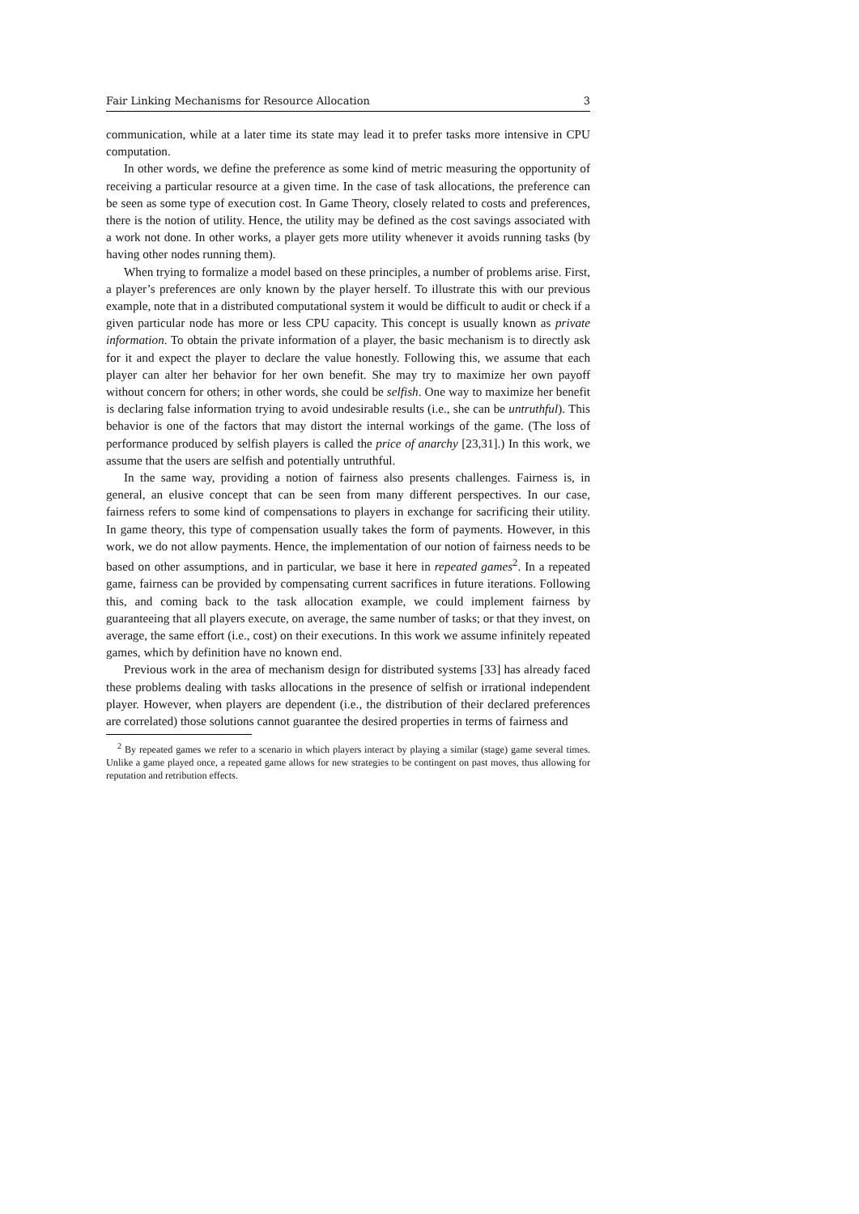Fair Linking Mechanisms for Resource Allocation 3
communication, while at a later time its state may lead it to prefer tasks more intensive in CPU computation.
In other words, we define the preference as some kind of metric measuring the opportunity of receiving a particular resource at a given time. In the case of task allocations, the preference can be seen as some type of execution cost. In Game Theory, closely related to costs and preferences, there is the notion of utility. Hence, the utility may be defined as the cost savings associated with a work not done. In other works, a player gets more utility whenever it avoids running tasks (by having other nodes running them).
When trying to formalize a model based on these principles, a number of problems arise. First, a player’s preferences are only known by the player herself. To illustrate this with our previous example, note that in a distributed computational system it would be difficult to audit or check if a given particular node has more or less CPU capacity. This concept is usually known as private information. To obtain the private information of a player, the basic mechanism is to directly ask for it and expect the player to declare the value honestly. Following this, we assume that each player can alter her behavior for her own benefit. She may try to maximize her own payoff without concern for others; in other words, she could be selfish. One way to maximize her benefit is declaring false information trying to avoid undesirable results (i.e., she can be untruthful). This behavior is one of the factors that may distort the internal workings of the game. (The loss of performance produced by selfish players is called the price of anarchy [23,31].) In this work, we assume that the users are selfish and potentially untruthful.
In the same way, providing a notion of fairness also presents challenges. Fairness is, in general, an elusive concept that can be seen from many different perspectives. In our case, fairness refers to some kind of compensations to players in exchange for sacrificing their utility. In game theory, this type of compensation usually takes the form of payments. However, in this work, we do not allow payments. Hence, the implementation of our notion of fairness needs to be based on other assumptions, and in particular, we base it here in repeated games<sup>2</sup>. In a repeated game, fairness can be provided by compensating current sacrifices in future iterations. Following this, and coming back to the task allocation example, we could implement fairness by guaranteeing that all players execute, on average, the same number of tasks; or that they invest, on average, the same effort (i.e., cost) on their executions. In this work we assume infinitely repeated games, which by definition have no known end.
Previous work in the area of mechanism design for distributed systems [33] has already faced these problems dealing with tasks allocations in the presence of selfish or irrational independent player. However, when players are dependent (i.e., the distribution of their declared preferences are correlated) those solutions cannot guarantee the desired properties in terms of fairness and
<sup>2</sup> By repeated games we refer to a scenario in which players interact by playing a similar (stage) game several times. Unlike a game played once, a repeated game allows for new strategies to be contingent on past moves, thus allowing for reputation and retribution effects.